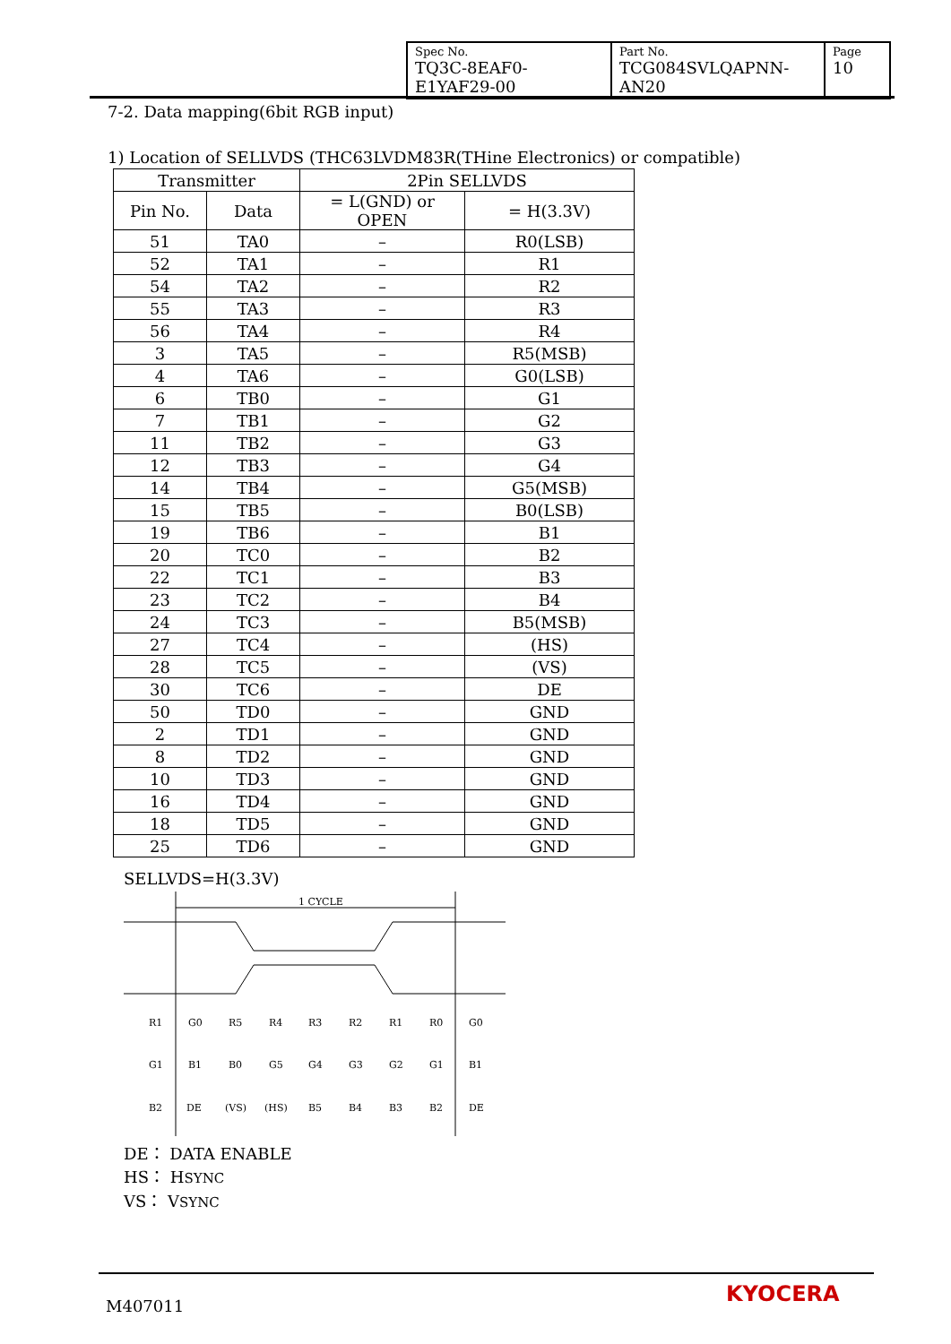| Spec No. TQ3C-8EAF0-E1YAF29-00 | Part No. TCG084SVLQAPNN-AN20 | Page 10 |
7-2. Data mapping(6bit RGB input)
1) Location of SELLVDS (THC63LVDM83R(THine Electronics) or compatible)
| Transmitter | | 2Pin SELLVDS | |
| --- | --- | --- | --- |
| Pin No. | Data | = L(GND) or OPEN | = H(3.3V) |
| 51 | TA0 | – | R0(LSB) |
| 52 | TA1 | – | R1 |
| 54 | TA2 | – | R2 |
| 55 | TA3 | – | R3 |
| 56 | TA4 | – | R4 |
| 3 | TA5 | – | R5(MSB) |
| 4 | TA6 | – | G0(LSB) |
| 6 | TB0 | – | G1 |
| 7 | TB1 | – | G2 |
| 11 | TB2 | – | G3 |
| 12 | TB3 | – | G4 |
| 14 | TB4 | – | G5(MSB) |
| 15 | TB5 | – | B0(LSB) |
| 19 | TB6 | – | B1 |
| 20 | TC0 | – | B2 |
| 22 | TC1 | – | B3 |
| 23 | TC2 | – | B4 |
| 24 | TC3 | – | B5(MSB) |
| 27 | TC4 | – | (HS) |
| 28 | TC5 | – | (VS) |
| 30 | TC6 | – | DE |
| 50 | TD0 | – | GND |
| 2 | TD1 | – | GND |
| 8 | TD2 | – | GND |
| 10 | TD3 | – | GND |
| 16 | TD4 | – | GND |
| 18 | TD5 | – | GND |
| 25 | TD6 | – | GND |
SELLVDS=H(3.3V)
1 CYCLE
R1
G0
R5
R4
R3
R2
R1
R0
G0
G1
B1
B0
G5
G4
G3
G2
G1
B1
B2
DE
(VS)
(HS)
B5
B4
B3
B2
DE
DE： DATA ENABLE
HS： HSYNC
VS： VSYNC
M407011 KYOCERA